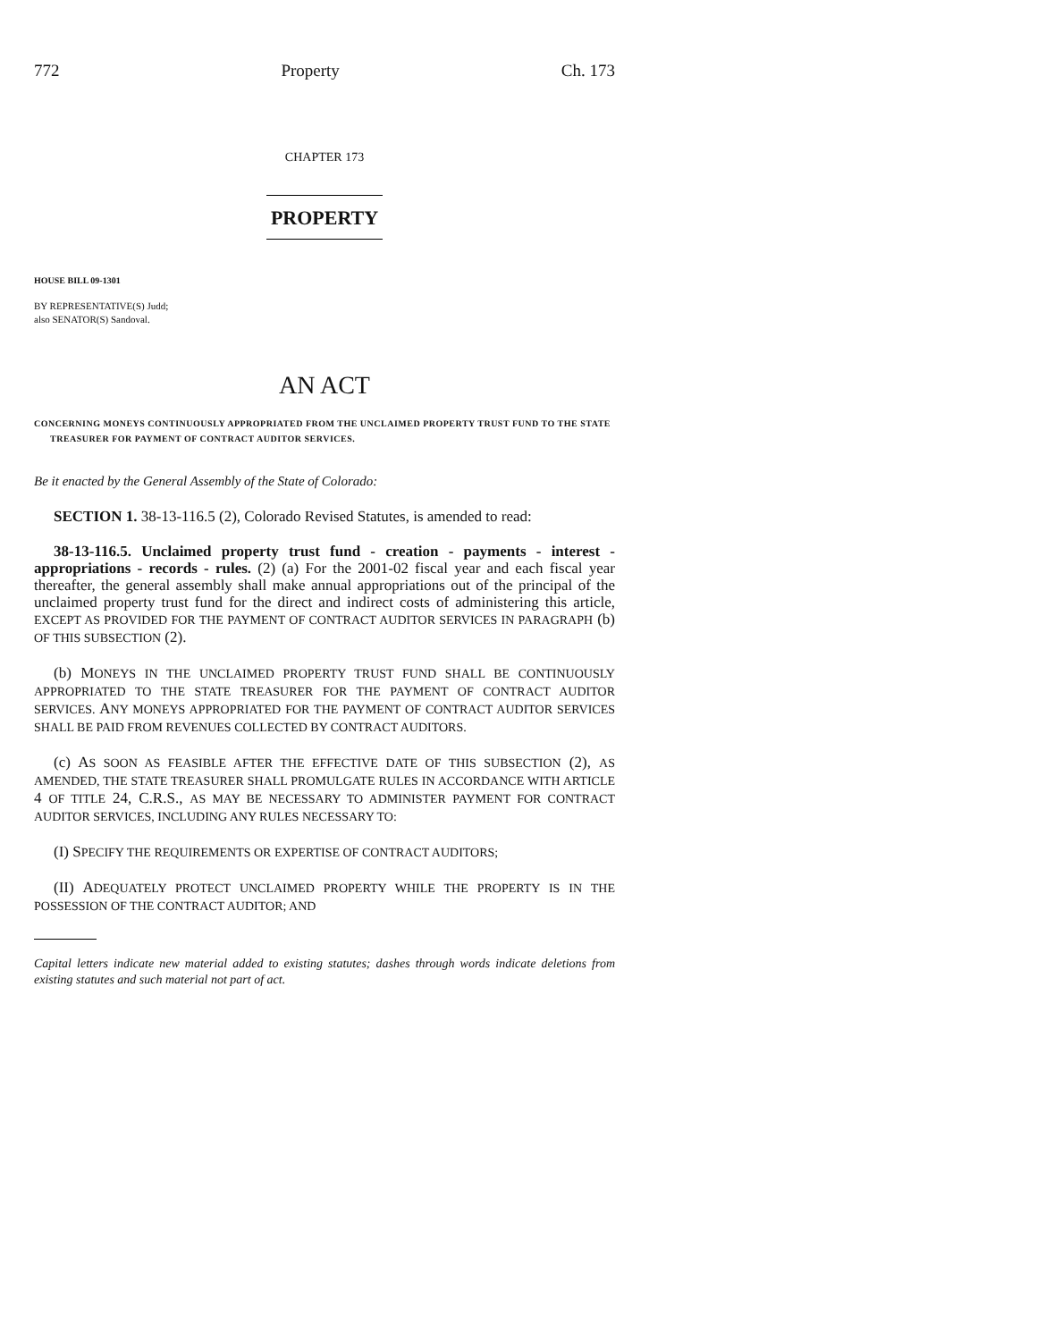772 Property Ch. 173
CHAPTER 173
PROPERTY
HOUSE BILL 09-1301
BY REPRESENTATIVE(S) Judd;
also SENATOR(S) Sandoval.
AN ACT
CONCERNING MONEYS CONTINUOUSLY APPROPRIATED FROM THE UNCLAIMED PROPERTY TRUST FUND TO THE STATE TREASURER FOR PAYMENT OF CONTRACT AUDITOR SERVICES.
Be it enacted by the General Assembly of the State of Colorado:
SECTION 1. 38-13-116.5 (2), Colorado Revised Statutes, is amended to read:
38-13-116.5. Unclaimed property trust fund - creation - payments - interest - appropriations - records - rules. (2) (a) For the 2001-02 fiscal year and each fiscal year thereafter, the general assembly shall make annual appropriations out of the principal of the unclaimed property trust fund for the direct and indirect costs of administering this article, EXCEPT AS PROVIDED FOR THE PAYMENT OF CONTRACT AUDITOR SERVICES IN PARAGRAPH (b) OF THIS SUBSECTION (2).
(b) MONEYS IN THE UNCLAIMED PROPERTY TRUST FUND SHALL BE CONTINUOUSLY APPROPRIATED TO THE STATE TREASURER FOR THE PAYMENT OF CONTRACT AUDITOR SERVICES. ANY MONEYS APPROPRIATED FOR THE PAYMENT OF CONTRACT AUDITOR SERVICES SHALL BE PAID FROM REVENUES COLLECTED BY CONTRACT AUDITORS.
(c) AS SOON AS FEASIBLE AFTER THE EFFECTIVE DATE OF THIS SUBSECTION (2), AS AMENDED, THE STATE TREASURER SHALL PROMULGATE RULES IN ACCORDANCE WITH ARTICLE 4 OF TITLE 24, C.R.S., AS MAY BE NECESSARY TO ADMINISTER PAYMENT FOR CONTRACT AUDITOR SERVICES, INCLUDING ANY RULES NECESSARY TO:
(I) SPECIFY THE REQUIREMENTS OR EXPERTISE OF CONTRACT AUDITORS;
(II) ADEQUATELY PROTECT UNCLAIMED PROPERTY WHILE THE PROPERTY IS IN THE POSSESSION OF THE CONTRACT AUDITOR; AND
Capital letters indicate new material added to existing statutes; dashes through words indicate deletions from existing statutes and such material not part of act.